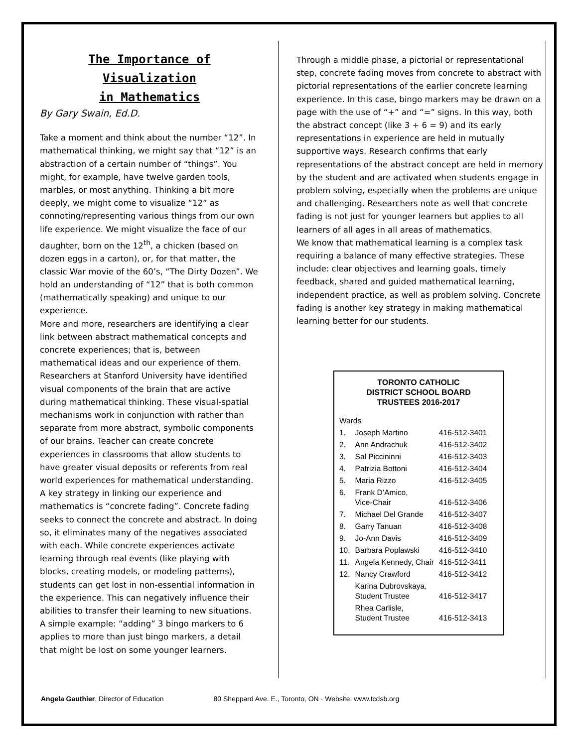The Importance of Visualization
in Mathematics
By Gary Swain, Ed.D.
Take a moment and think about the number “12”. In mathematical thinking, we might say that “12” is an abstraction of a certain number of “things”. You might, for example, have twelve garden tools, marbles, or most anything. Thinking a bit more deeply, we might come to visualize “12” as connoting/representing various things from our own life experience. We might visualize the face of our daughter, born on the 12<sup>th</sup>, a chicken (based on dozen eggs in a carton), or, for that matter, the classic War movie of the 60’s, “The Dirty Dozen”. We hold an understanding of “12” that is both common (mathematically speaking) and unique to our experience.
More and more, researchers are identifying a clear link between abstract mathematical concepts and concrete experiences; that is, between mathematical ideas and our experience of them. Researchers at Stanford University have identified visual components of the brain that are active during mathematical thinking. These visual-spatial mechanisms work in conjunction with rather than separate from more abstract, symbolic components of our brains. Teacher can create concrete experiences in classrooms that allow students to have greater visual deposits or referents from real world experiences for mathematical understanding.
A key strategy in linking our experience and mathematics is “concrete fading”. Concrete fading seeks to connect the concrete and abstract. In doing so, it eliminates many of the negatives associated with each. While concrete experiences activate learning through real events (like playing with blocks, creating models, or modeling patterns), students can get lost in non-essential information in the experience. This can negatively influence their abilities to transfer their learning to new situations. A simple example: “adding” 3 bingo markers to 6 applies to more than just bingo markers, a detail that might be lost on some younger learners.
Through a middle phase, a pictorial or representational step, concrete fading moves from concrete to abstract with pictorial representations of the earlier concrete learning experience. In this case, bingo markers may be drawn on a page with the use of “+” and “=” signs. In this way, both the abstract concept (like 3 + 6 = 9) and its early representations in experience are held in mutually supportive ways. Research confirms that early representations of the abstract concept are held in memory by the student and are activated when students engage in problem solving, especially when the problems are unique and challenging. Researchers note as well that concrete fading is not just for younger learners but applies to all learners of all ages in all areas of mathematics.
We know that mathematical learning is a complex task requiring a balance of many effective strategies. These include: clear objectives and learning goals, timely feedback, shared and guided mathematical learning, independent practice, as well as problem solving. Concrete fading is another key strategy in making mathematical learning better for our students.
TORONTO CATHOLIC
DISTRICT SCHOOL BOARD
TRUSTEES 2016-2017
| Wards | | |
| 1. | Joseph Martino | 416-512-3401 |
| 2. | Ann Andrachuk | 416-512-3402 |
| 3. | Sal Piccininni | 416-512-3403 |
| 4. | Patrizia Bottoni | 416-512-3404 |
| 5. | Maria Rizzo | 416-512-3405 |
| 6. | Frank D’Amico, Vice-Chair | 416-512-3406 |
| 7. | Michael Del Grande | 416-512-3407 |
| 8. | Garry Tanuan | 416-512-3408 |
| 9. | Jo-Ann Davis | 416-512-3409 |
| 10. | Barbara Poplawski | 416-512-3410 |
| 11. | Angela Kennedy, Chair | 416-512-3411 |
| 12. | Nancy Crawford | 416-512-3412 |
| | Karina Dubrovskaya, Student Trustee | 416-512-3417 |
| | Rhea Carlisle, Student Trustee | 416-512-3413 |
Angela Gauthier, Director of Education 80 Sheppard Ave. E., Toronto, ON · Website: www.tcdsb.org